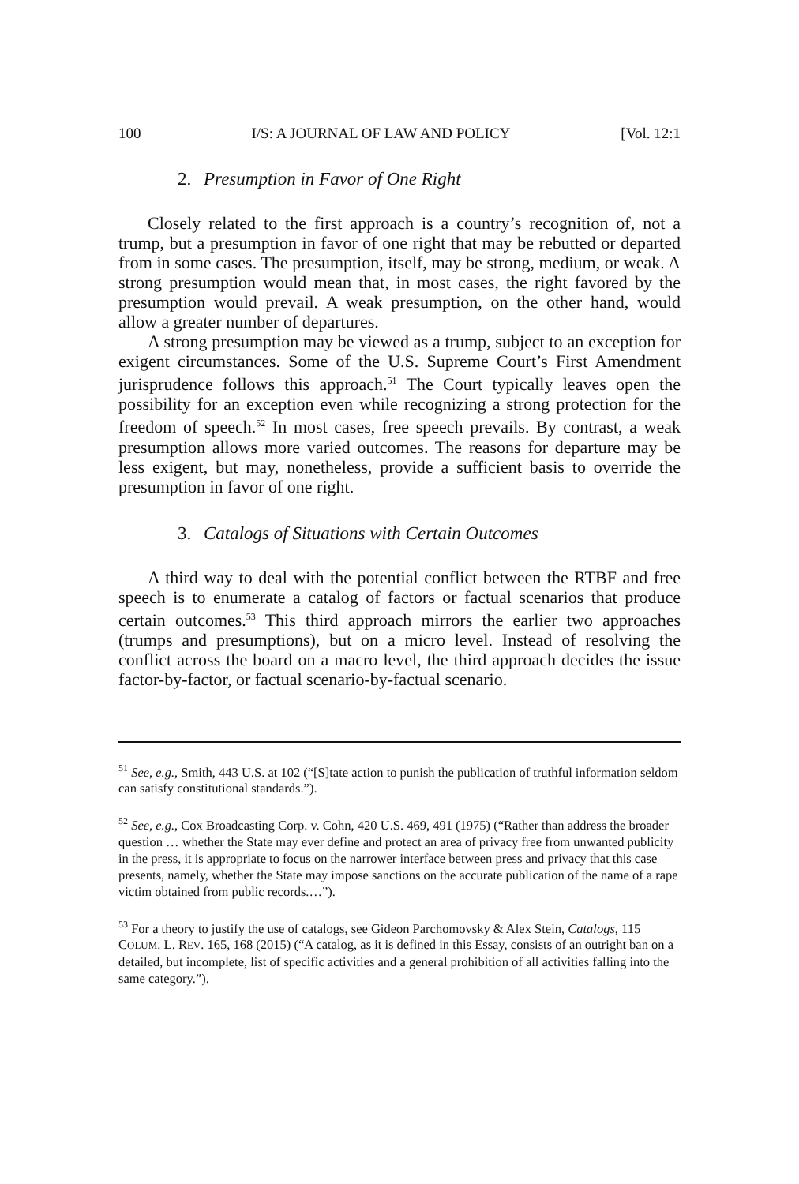100 I/S: A JOURNAL OF LAW AND POLICY [Vol. 12:1
2. Presumption in Favor of One Right
Closely related to the first approach is a country’s recognition of, not a trump, but a presumption in favor of one right that may be rebutted or departed from in some cases. The presumption, itself, may be strong, medium, or weak. A strong presumption would mean that, in most cases, the right favored by the presumption would prevail. A weak presumption, on the other hand, would allow a greater number of departures.
A strong presumption may be viewed as a trump, subject to an exception for exigent circumstances. Some of the U.S. Supreme Court’s First Amendment jurisprudence follows this approach.<sup>51</sup> The Court typically leaves open the possibility for an exception even while recognizing a strong protection for the freedom of speech.<sup>52</sup> In most cases, free speech prevails. By contrast, a weak presumption allows more varied outcomes. The reasons for departure may be less exigent, but may, nonetheless, provide a sufficient basis to override the presumption in favor of one right.
3. Catalogs of Situations with Certain Outcomes
A third way to deal with the potential conflict between the RTBF and free speech is to enumerate a catalog of factors or factual scenarios that produce certain outcomes.<sup>53</sup> This third approach mirrors the earlier two approaches (trumps and presumptions), but on a micro level. Instead of resolving the conflict across the board on a macro level, the third approach decides the issue factor-by-factor, or factual scenario-by-factual scenario.
<sup>51</sup> See, e.g., Smith, 443 U.S. at 102 (“[S]tate action to punish the publication of truthful information seldom can satisfy constitutional standards.”).
<sup>52</sup> See, e.g., Cox Broadcasting Corp. v. Cohn, 420 U.S. 469, 491 (1975) (“Rather than address the broader question … whether the State may ever define and protect an area of privacy free from unwanted publicity in the press, it is appropriate to focus on the narrower interface between press and privacy that this case presents, namely, whether the State may impose sanctions on the accurate publication of the name of a rape victim obtained from public records.…”).
<sup>53</sup> For a theory to justify the use of catalogs, see Gideon Parchomovsky & Alex Stein, Catalogs, 115 COLUM. L. REV. 165, 168 (2015) (“A catalog, as it is defined in this Essay, consists of an outright ban on a detailed, but incomplete, list of specific activities and a general prohibition of all activities falling into the same category.”).